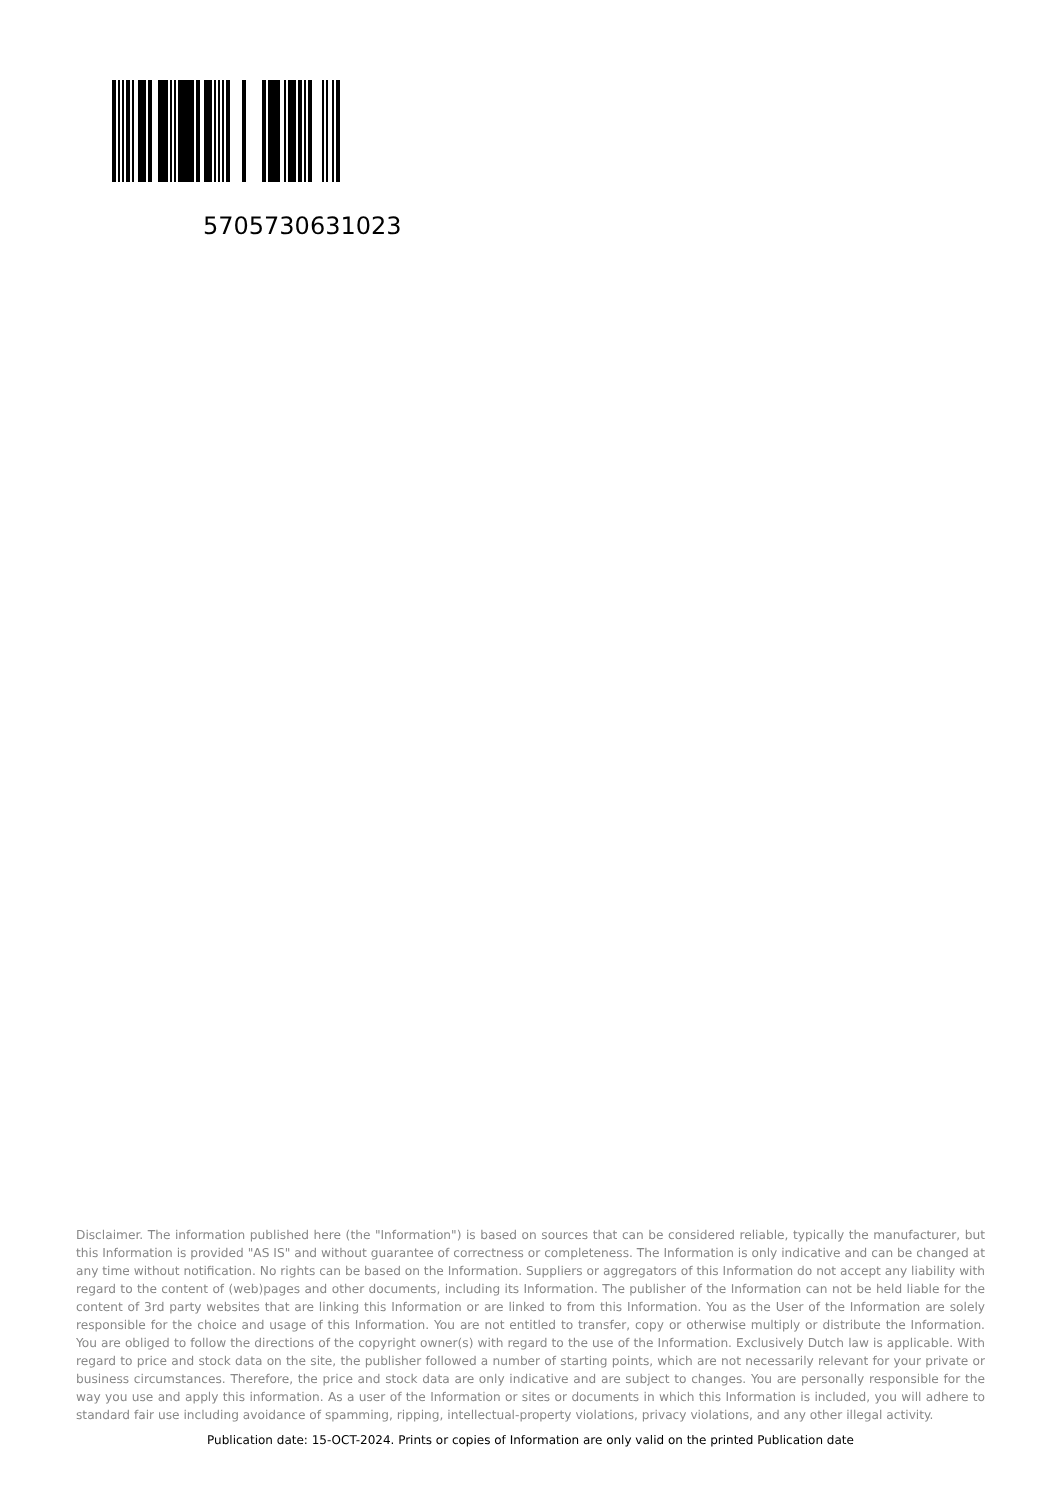5705730631023
Disclaimer. The information published here (the "Information") is based on sources that can be considered reliable, typically the manufacturer, but this Information is provided "AS IS" and without guarantee of correctness or completeness. The Information is only indicative and can be changed at any time without notification. No rights can be based on the Information. Suppliers or aggregators of this Information do not accept any liability with regard to the content of (web)pages and other documents, including its Information. The publisher of the Information can not be held liable for the content of 3rd party websites that are linking this Information or are linked to from this Information. You as the User of the Information are solely responsible for the choice and usage of this Information. You are not entitled to transfer, copy or otherwise multiply or distribute the Information. You are obliged to follow the directions of the copyright owner(s) with regard to the use of the Information. Exclusively Dutch law is applicable. With regard to price and stock data on the site, the publisher followed a number of starting points, which are not necessarily relevant for your private or business circumstances. Therefore, the price and stock data are only indicative and are subject to changes. You are personally responsible for the way you use and apply this information. As a user of the Information or sites or documents in which this Information is included, you will adhere to standard fair use including avoidance of spamming, ripping, intellectual-property violations, privacy violations, and any other illegal activity.
Publication date: 15-OCT-2024. Prints or copies of Information are only valid on the printed Publication date